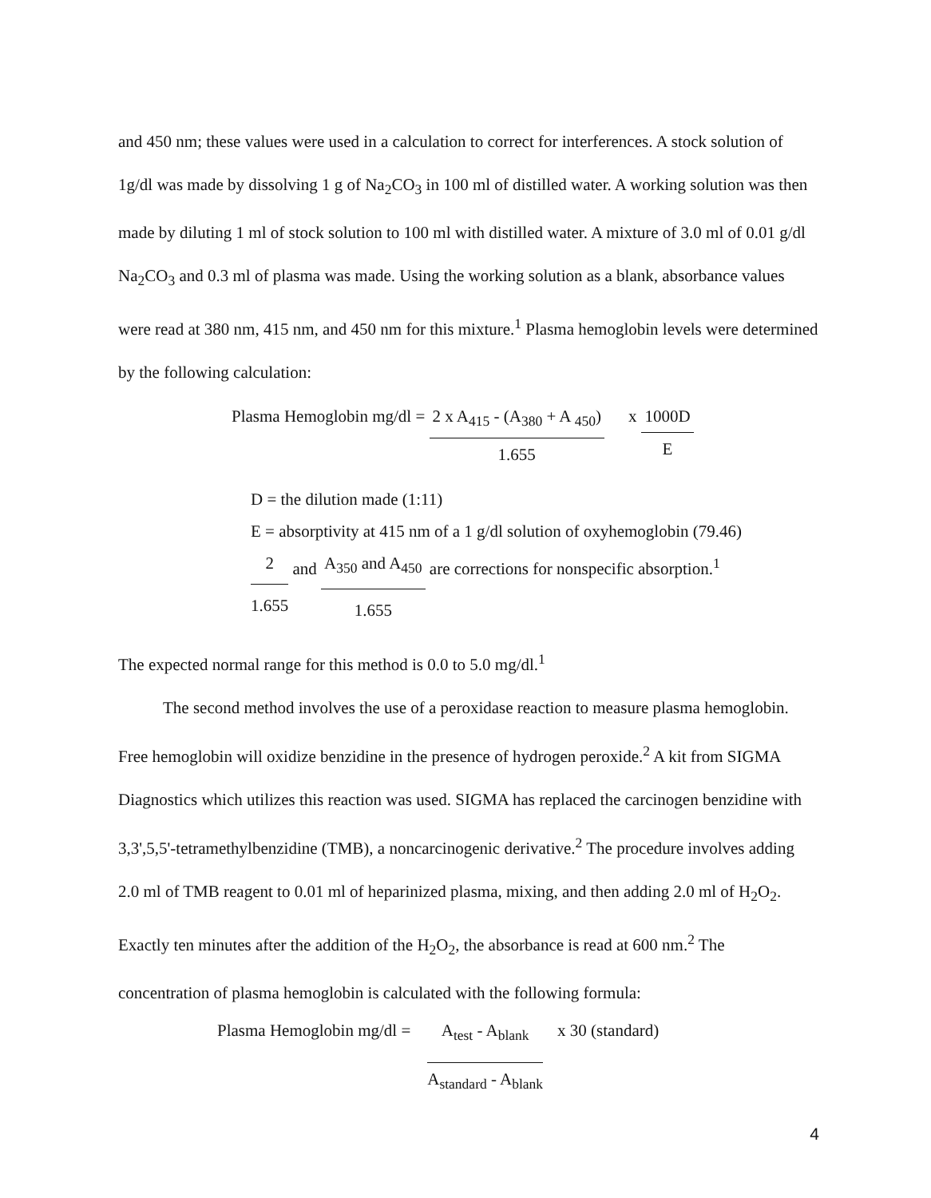and 450 nm; these values were used in a calculation to correct for interferences. A stock solution of 1g/dl was made by dissolving 1 g of Na<sub>2</sub>CO<sub>3</sub> in 100 ml of distilled water. A working solution was then made by diluting 1 ml of stock solution to 100 ml with distilled water. A mixture of 3.0 ml of 0.01 g/dl Na<sub>2</sub>CO<sub>3</sub> and 0.3 ml of plasma was made. Using the working solution as a blank, absorbance values were read at 380 nm, 415 nm, and 450 nm for this mixture.<sup>1</sup> Plasma hemoglobin levels were determined by the following calculation:
Plasma Hemoglobin mg/dl = 2 x A<sub>415</sub> - (A<sub>380</sub> + A <sub>450</sub>)
1.655
x 1000D
E
D = the dilution made (1:11)
E = absorptivity at 415 nm of a 1 g/dl solution of oxyhemoglobin (79.46)
2
1.655
and
A<sub>350</sub> and A<sub>450</sub>
1.655
are corrections for nonspecific absorption.<sup>1</sup>
The expected normal range for this method is 0.0 to 5.0 mg/dl.<sup>1</sup>
The second method involves the use of a peroxidase reaction to measure plasma hemoglobin. Free hemoglobin will oxidize benzidine in the presence of hydrogen peroxide.<sup>2</sup> A kit from SIGMA Diagnostics which utilizes this reaction was used. SIGMA has replaced the carcinogen benzidine with 3,3',5,5'-tetramethylbenzidine (TMB), a noncarcinogenic derivative.<sup>2</sup> The procedure involves adding 2.0 ml of TMB reagent to 0.01 ml of heparinized plasma, mixing, and then adding 2.0 ml of H<sub>2</sub>O<sub>2</sub>. Exactly ten minutes after the addition of the H<sub>2</sub>O<sub>2</sub>, the absorbance is read at 600 nm.<sup>2</sup> The concentration of plasma hemoglobin is calculated with the following formula:
Plasma Hemoglobin mg/dl = A<sub>test</sub> - A<sub>blank</sub>
A<sub>standard</sub> - A<sub>blank</sub>
x 30 (standard)
4